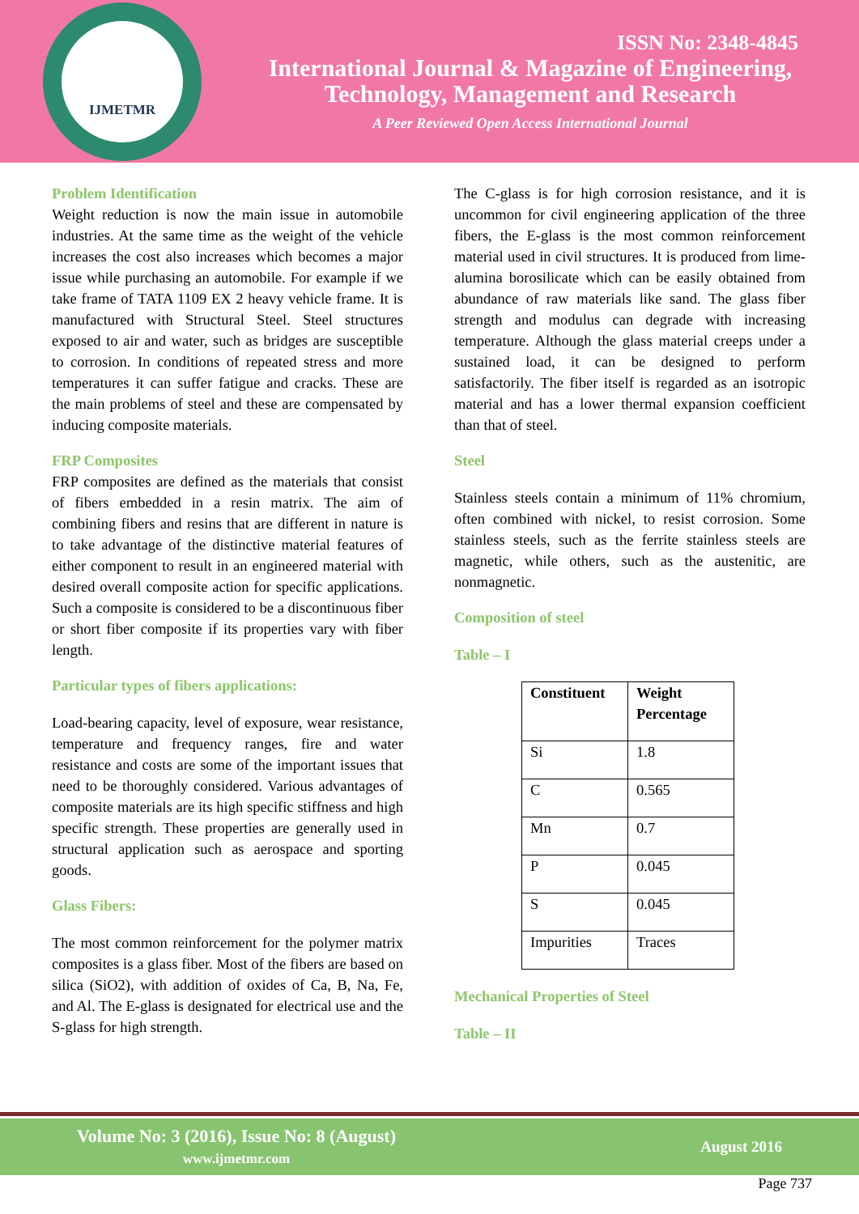IJMETMR
ISSN No: 2348-4845
International Journal & Magazine of Engineering,
Technology, Management and Research
A Peer Reviewed Open Access International Journal
Problem Identification
Weight reduction is now the main issue in automobile industries. At the same time as the weight of the vehicle increases the cost also increases which becomes a major issue while purchasing an automobile. For example if we take frame of TATA 1109 EX 2 heavy vehicle frame. It is manufactured with Structural Steel. Steel structures exposed to air and water, such as bridges are susceptible to corrosion. In conditions of repeated stress and more temperatures it can suffer fatigue and cracks. These are the main problems of steel and these are compensated by inducing composite materials.
FRP Composites
FRP composites are defined as the materials that consist of fibers embedded in a resin matrix. The aim of combining fibers and resins that are different in nature is to take advantage of the distinctive material features of either component to result in an engineered material with desired overall composite action for specific applications. Such a composite is considered to be a discontinuous fiber or short fiber composite if its properties vary with fiber length.
Particular types of fibers applications:
Load-bearing capacity, level of exposure, wear resistance, temperature and frequency ranges, fire and water resistance and costs are some of the important issues that need to be thoroughly considered. Various advantages of composite materials are its high specific stiffness and high specific strength. These properties are generally used in structural application such as aerospace and sporting goods.
Glass Fibers:
The most common reinforcement for the polymer matrix composites is a glass fiber. Most of the fibers are based on silica (SiO2), with addition of oxides of Ca, B, Na, Fe, and Al. The E-glass is designated for electrical use and the S-glass for high strength.
The C-glass is for high corrosion resistance, and it is uncommon for civil engineering application of the three fibers, the E-glass is the most common reinforcement material used in civil structures. It is produced from lime-alumina borosilicate which can be easily obtained from abundance of raw materials like sand. The glass fiber strength and modulus can degrade with increasing temperature. Although the glass material creeps under a sustained load, it can be designed to perform satisfactorily. The fiber itself is regarded as an isotropic material and has a lower thermal expansion coefficient than that of steel.
Steel
Stainless steels contain a minimum of 11% chromium, often combined with nickel, to resist corrosion. Some stainless steels, such as the ferrite stainless steels are magnetic, while others, such as the austenitic, are nonmagnetic.
Composition of steel
Table – I
| Constituent | Weight Percentage |
| --- | --- |
| Si | 1.8 |
| C | 0.565 |
| Mn | 0.7 |
| P | 0.045 |
| S | 0.045 |
| Impurities | Traces |
Mechanical Properties of Steel
Table – II
Volume No: 3 (2016), Issue No: 8 (August)
www.ijmetmr.com
August 2016
Page 737